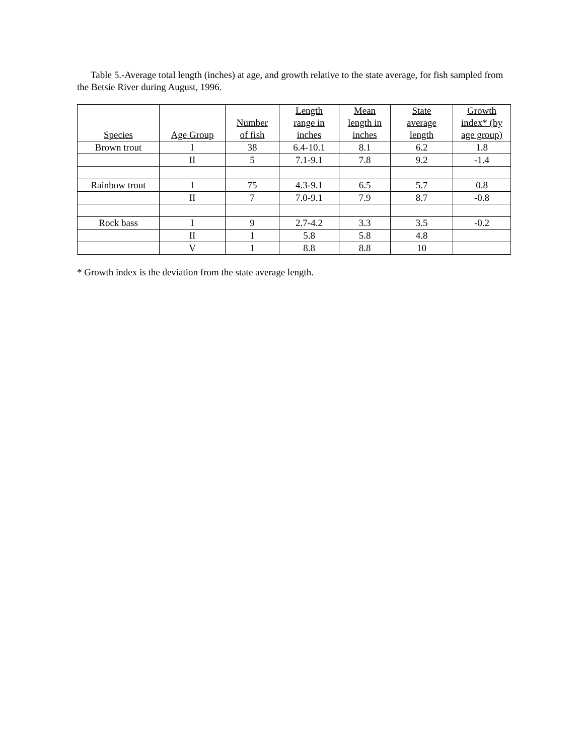Table 5.-Average total length (inches) at age, and growth relative to the state average, for fish sampled from the Betsie River during August, 1996.
| Species | Age Group | Number of fish | Length range in inches | Mean length in inches | State average length | Growth index* (by age group) |
| --- | --- | --- | --- | --- | --- | --- |
| Brown trout | I | 38 | 6.4-10.1 | 8.1 | 6.2 | 1.8 |
| | II | 5 | 7.1-9.1 | 7.8 | 9.2 | -1.4 |
| Rainbow trout | I | 75 | 4.3-9.1 | 6.5 | 5.7 | 0.8 |
| | II | 7 | 7.0-9.1 | 7.9 | 8.7 | -0.8 |
| Rock bass | I | 9 | 2.7-4.2 | 3.3 | 3.5 | -0.2 |
| | II | 1 | 5.8 | 5.8 | 4.8 | |
| | V | 1 | 8.8 | 8.8 | 10 | |
* Growth index is the deviation from the state average length.